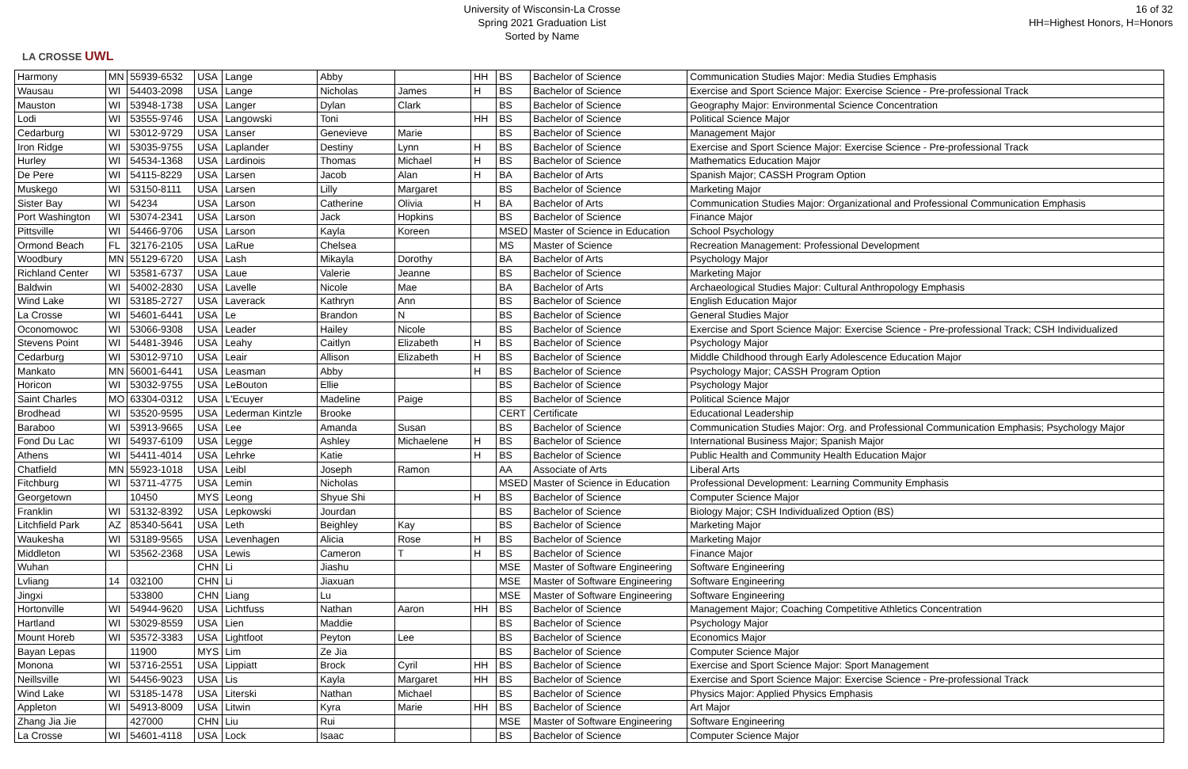LA CROSSE UWL
University of Wisconsin-La Crosse
Spring 2021 Graduation List
Sorted by Name
16 of 32
HH=Highest Honors, H=Honors
| Harmony | MN | 55939-6532 | USA | Lange | Abby | | HH | BS | Bachelor of Science | Communication Studies Major: Media Studies Emphasis |
| Wausau | WI | 54403-2098 | USA | Lange | Nicholas | James | H | BS | Bachelor of Science | Exercise and Sport Science Major: Exercise Science - Pre-professional Track |
| Mauston | WI | 53948-1738 | USA | Langer | Dylan | Clark | | BS | Bachelor of Science | Geography Major: Environmental Science Concentration |
| Lodi | WI | 53555-9746 | USA | Langowski | Toni | | HH | BS | Bachelor of Science | Political Science Major |
| Cedarburg | WI | 53012-9729 | USA | Lanser | Genevieve | Marie | | BS | Bachelor of Science | Management Major |
| Iron Ridge | WI | 53035-9755 | USA | Laplander | Destiny | Lynn | H | BS | Bachelor of Science | Exercise and Sport Science Major: Exercise Science - Pre-professional Track |
| Hurley | WI | 54534-1368 | USA | Lardinois | Thomas | Michael | H | BS | Bachelor of Science | Mathematics Education Major |
| De Pere | WI | 54115-8229 | USA | Larsen | Jacob | Alan | H | BA | Bachelor of Arts | Spanish Major; CASSH Program Option |
| Muskego | WI | 53150-8111 | USA | Larsen | Lilly | Margaret | | BS | Bachelor of Science | Marketing Major |
| Sister Bay | WI | 54234 | USA | Larson | Catherine | Olivia | H | BA | Bachelor of Arts | Communication Studies Major: Organizational and Professional Communication Emphasis |
| Port Washington | WI | 53074-2341 | USA | Larson | Jack | Hopkins | | BS | Bachelor of Science | Finance Major |
| Pittsville | WI | 54466-9706 | USA | Larson | Kayla | Koreen | | MSED | Master of Science in Education | School Psychology |
| Ormond Beach | FL | 32176-2105 | USA | LaRue | Chelsea | | | MS | Master of Science | Recreation Management: Professional Development |
| Woodbury | MN | 55129-6720 | USA | Lash | Mikayla | Dorothy | | BA | Bachelor of Arts | Psychology Major |
| Richland Center | WI | 53581-6737 | USA | Laue | Valerie | Jeanne | | BS | Bachelor of Science | Marketing Major |
| Baldwin | WI | 54002-2830 | USA | Lavelle | Nicole | Mae | | BA | Bachelor of Arts | Archaeological Studies Major: Cultural Anthropology Emphasis |
| Wind Lake | WI | 53185-2727 | USA | Laverack | Kathryn | Ann | | BS | Bachelor of Science | English Education Major |
| La Crosse | WI | 54601-6441 | USA | Le | Brandon | N | | BS | Bachelor of Science | General Studies Major |
| Oconomowoc | WI | 53066-9308 | USA | Leader | Hailey | Nicole | | BS | Bachelor of Science | Exercise and Sport Science Major: Exercise Science - Pre-professional Track; CSH Individualized |
| Stevens Point | WI | 54481-3946 | USA | Leahy | Caitlyn | Elizabeth | H | BS | Bachelor of Science | Psychology Major |
| Cedarburg | WI | 53012-9710 | USA | Leair | Allison | Elizabeth | H | BS | Bachelor of Science | Middle Childhood through Early Adolescence Education Major |
| Mankato | MN | 56001-6441 | USA | Leasman | Abby | | H | BS | Bachelor of Science | Psychology Major; CASSH Program Option |
| Horicon | WI | 53032-9755 | USA | LeBouton | Ellie | | | BS | Bachelor of Science | Psychology Major |
| Saint Charles | MO | 63304-0312 | USA | L'Ecuyer | Madeline | Paige | | BS | Bachelor of Science | Political Science Major |
| Brodhead | WI | 53520-9595 | USA | Lederman Kintzle | Brooke | | | CERT | Certificate | Educational Leadership |
| Baraboo | WI | 53913-9665 | USA | Lee | Amanda | Susan | | BS | Bachelor of Science | Communication Studies Major: Org. and Professional Communication Emphasis; Psychology Major |
| Fond Du Lac | WI | 54937-6109 | USA | Legge | Ashley | Michaelene | H | BS | Bachelor of Science | International Business Major; Spanish Major |
| Athens | WI | 54411-4014 | USA | Lehrke | Katie | | H | BS | Bachelor of Science | Public Health and Community Health Education Major |
| Chatfield | MN | 55923-1018 | USA | Leibl | Joseph | Ramon | | AA | Associate of Arts | Liberal Arts |
| Fitchburg | WI | 53711-4775 | USA | Lemin | Nicholas | | | MSED | Master of Science in Education | Professional Development: Learning Community Emphasis |
| Georgetown | | 10450 | MYS | Leong | Shyue Shi | | H | BS | Bachelor of Science | Computer Science Major |
| Franklin | WI | 53132-8392 | USA | Lepkowski | Jourdan | | | BS | Bachelor of Science | Biology Major; CSH Individualized Option (BS) |
| Litchfield Park | AZ | 85340-5641 | USA | Leth | Beighley | Kay | | BS | Bachelor of Science | Marketing Major |
| Waukesha | WI | 53189-9565 | USA | Levenhagen | Alicia | Rose | H | BS | Bachelor of Science | Marketing Major |
| Middleton | WI | 53562-2368 | USA | Lewis | Cameron | T | H | BS | Bachelor of Science | Finance Major |
| Wuhan | | | CHN | Li | Jiashu | | | MSE | Master of Software Engineering | Software Engineering |
| Lvliang | 14 | 032100 | CHN | Li | Jiaxuan | | | MSE | Master of Software Engineering | Software Engineering |
| Jingxi | | 533800 | CHN | Liang | Lu | | | MSE | Master of Software Engineering | Software Engineering |
| Hortonville | WI | 54944-9620 | USA | Lichtfuss | Nathan | Aaron | HH | BS | Bachelor of Science | Management Major; Coaching Competitive Athletics Concentration |
| Hartland | WI | 53029-8559 | USA | Lien | Maddie | | | BS | Bachelor of Science | Psychology Major |
| Mount Horeb | WI | 53572-3383 | USA | Lightfoot | Peyton | Lee | | BS | Bachelor of Science | Economics Major |
| Bayan Lepas | | 11900 | MYS | Lim | Ze Jia | | | BS | Bachelor of Science | Computer Science Major |
| Monona | WI | 53716-2551 | USA | Lippiatt | Brock | Cyril | HH | BS | Bachelor of Science | Exercise and Sport Science Major: Sport Management |
| Neillsville | WI | 54456-9023 | USA | Lis | Kayla | Margaret | HH | BS | Bachelor of Science | Exercise and Sport Science Major: Exercise Science - Pre-professional Track |
| Wind Lake | WI | 53185-1478 | USA | Literski | Nathan | Michael | | BS | Bachelor of Science | Physics Major: Applied Physics Emphasis |
| Appleton | WI | 54913-8009 | USA | Litwin | Kyra | Marie | HH | BS | Bachelor of Science | Art Major |
| Zhang Jia Jie | | 427000 | CHN | Liu | Rui | | | MSE | Master of Software Engineering | Software Engineering |
| La Crosse | WI | 54601-4118 | USA | Lock | Isaac | | | BS | Bachelor of Science | Computer Science Major |